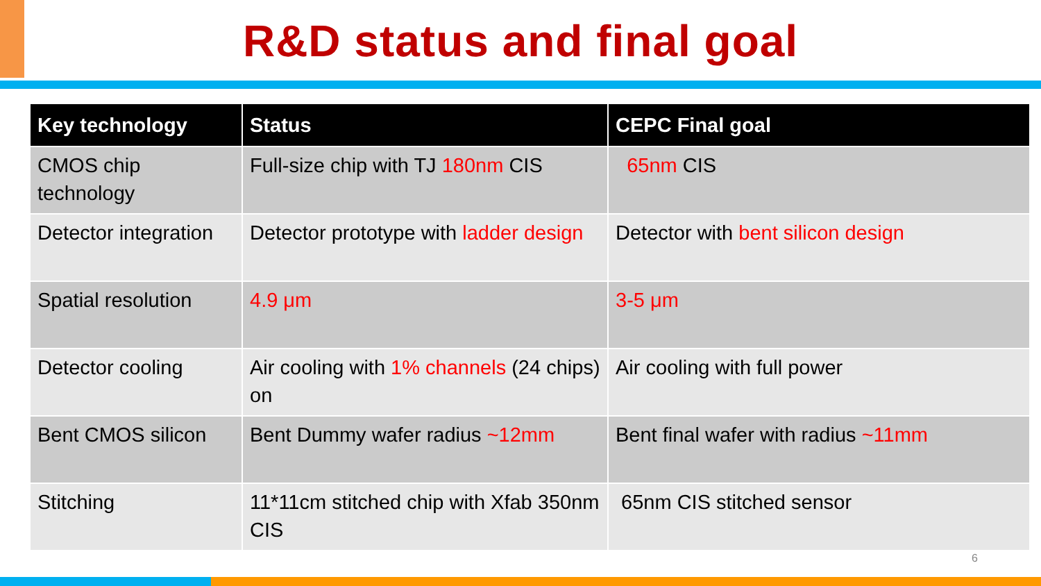R&D status and final goal
| Key technology | Status | CEPC Final goal |
| --- | --- | --- |
| CMOS chip technology | Full-size chip with TJ 180nm CIS | 65nm CIS |
| Detector integration | Detector prototype with ladder design | Detector with bent silicon design |
| Spatial resolution | 4.9 μm | 3-5 μm |
| Detector cooling | Air cooling with 1% channels (24 chips) on | Air cooling with full power |
| Bent CMOS silicon | Bent Dummy wafer radius ~12mm | Bent final wafer with radius ~11mm |
| Stitching | 11*11cm stitched chip with Xfab 350nm CIS | 65nm CIS stitched sensor |
6